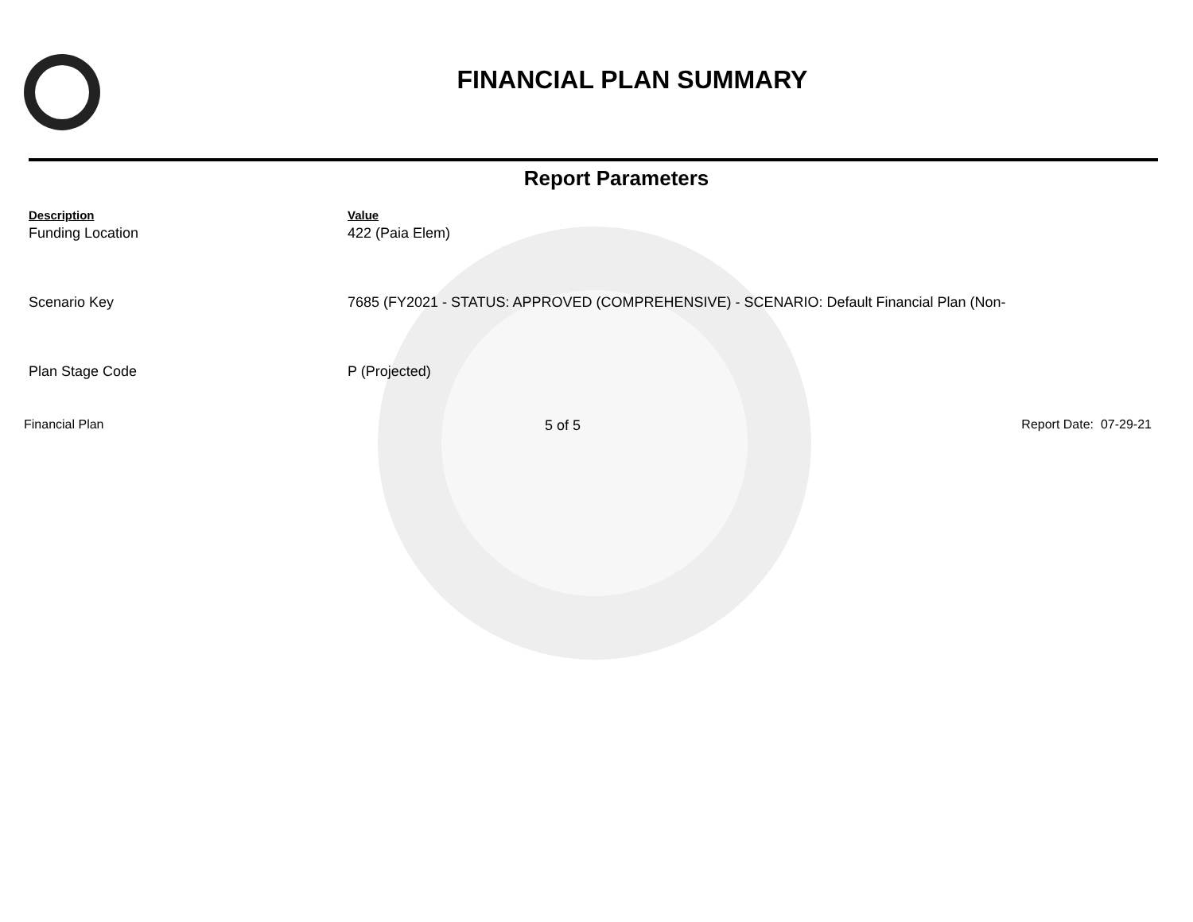FINANCIAL PLAN SUMMARY
Report Parameters
| Description | Value |
| --- | --- |
| Funding Location | 422 (Paia Elem) |
| Scenario Key | 7685 (FY2021 - STATUS: APPROVED (COMPREHENSIVE) - SCENARIO: Default Financial Plan (Non- |
| Plan Stage Code | P (Projected) |
Financial Plan 5 of 5 Report Date: 07-29-21